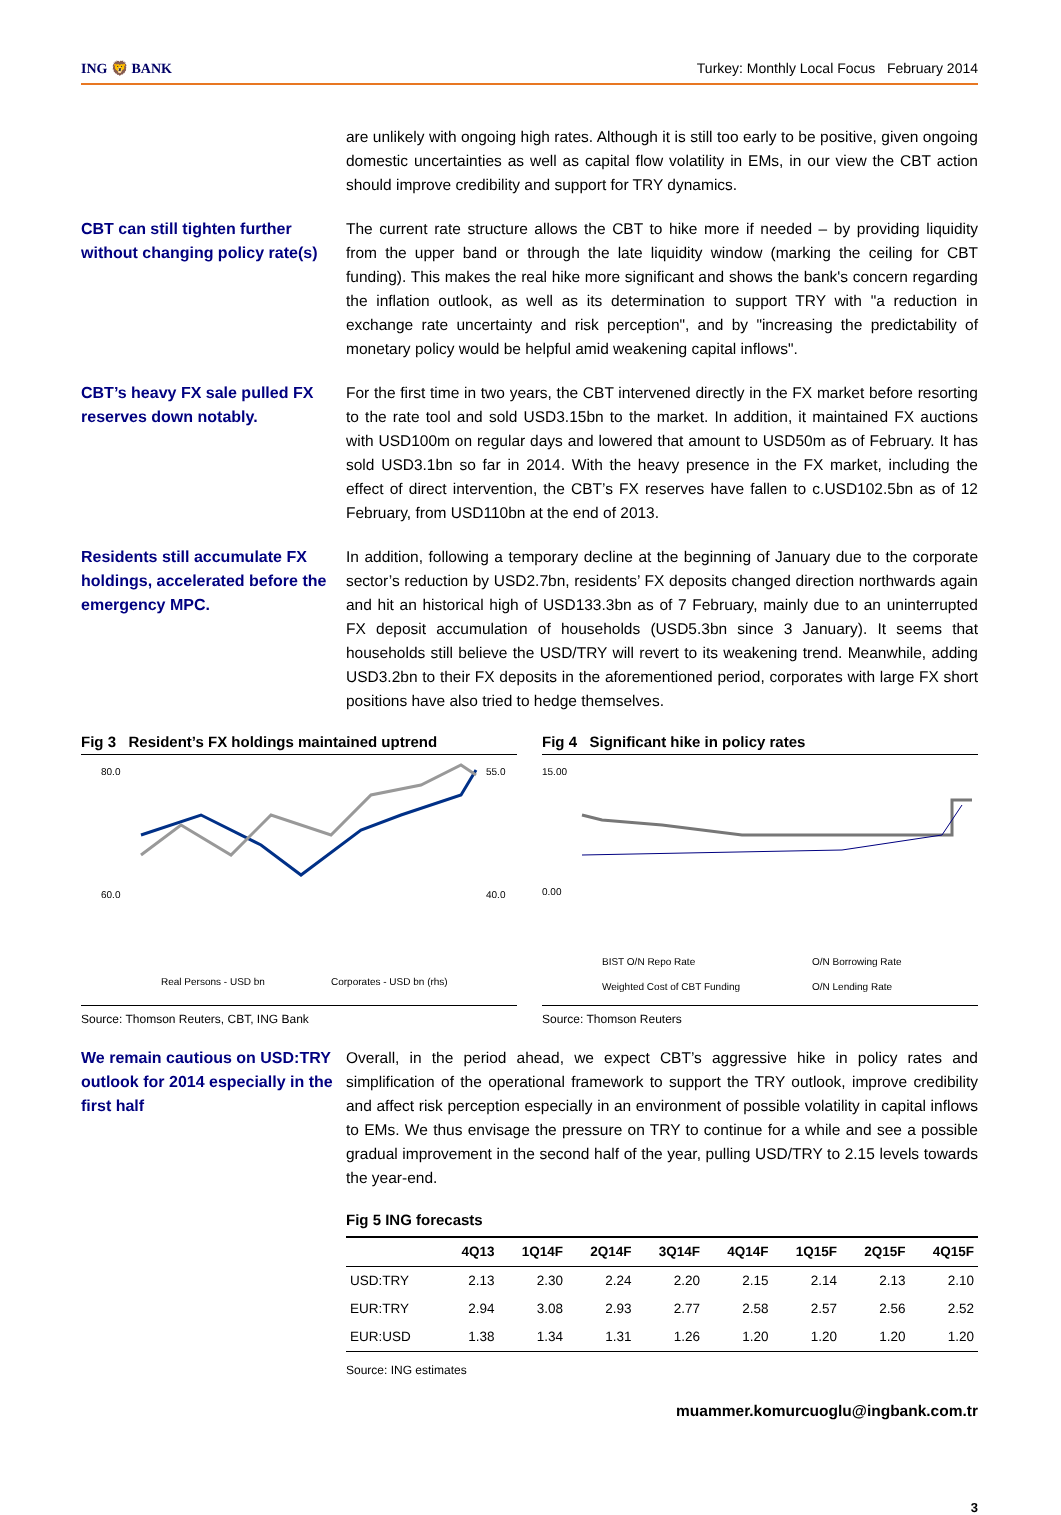ING 🦁 BANK Turkey: Monthly Local Focus February 2014
are unlikely with ongoing high rates. Although it is still too early to be positive, given ongoing domestic uncertainties as well as capital flow volatility in EMs, in our view the CBT action should improve credibility and support for TRY dynamics.
CBT can still tighten further without changing policy rate(s)
The current rate structure allows the CBT to hike more if needed – by providing liquidity from the upper band or through the late liquidity window (marking the ceiling for CBT funding). This makes the real hike more significant and shows the bank's concern regarding the inflation outlook, as well as its determination to support TRY with "a reduction in exchange rate uncertainty and risk perception", and by "increasing the predictability of monetary policy would be helpful amid weakening capital inflows".
CBT’s heavy FX sale pulled FX reserves down notably.
For the first time in two years, the CBT intervened directly in the FX market before resorting to the rate tool and sold USD3.15bn to the market. In addition, it maintained FX auctions with USD100m on regular days and lowered that amount to USD50m as of February. It has sold USD3.1bn so far in 2014. With the heavy presence in the FX market, including the effect of direct intervention, the CBT’s FX reserves have fallen to c.USD102.5bn as of 12 February, from USD110bn at the end of 2013.
Residents still accumulate FX holdings, accelerated before the emergency MPC.
In addition, following a temporary decline at the beginning of January due to the corporate sector’s reduction by USD2.7bn, residents’ FX deposits changed direction northwards again and hit an historical high of USD133.3bn as of 7 February, mainly due to an uninterrupted FX deposit accumulation of households (USD5.3bn since 3 January). It seems that households still believe the USD/TRY will revert to its weakening trend. Meanwhile, adding USD3.2bn to their FX deposits in the aforementioned period, corporates with large FX short positions have also tried to hedge themselves.
Fig 3 Resident’s FX holdings maintained uptrend
80.0
60.0
55.0
40.0
Real Persons - USD bn
Corporates - USD bn (rhs)
Source: Thomson Reuters, CBT, ING Bank
Fig 4 Significant hike in policy rates
15.00
0.00
BIST O/N Repo Rate
O/N Borrowing Rate
Weighted Cost of CBT Funding
O/N Lending Rate
Source: Thomson Reuters
We remain cautious on USD:TRY outlook for 2014 especially in the first half
Overall, in the period ahead, we expect CBT’s aggressive hike in policy rates and simplification of the operational framework to support the TRY outlook, improve credibility and affect risk perception especially in an environment of possible volatility in capital inflows to EMs. We thus envisage the pressure on TRY to continue for a while and see a possible gradual improvement in the second half of the year, pulling USD/TRY to 2.15 levels towards the year-end.
Fig 5 ING forecasts
| | 4Q13 | 1Q14F | 2Q14F | 3Q14F | 4Q14F | 1Q15F | 2Q15F | 4Q15F |
| --- | --- | --- | --- | --- | --- | --- | --- | --- |
| USD:TRY | 2.13 | 2.30 | 2.24 | 2.20 | 2.15 | 2.14 | 2.13 | 2.10 |
| EUR:TRY | 2.94 | 3.08 | 2.93 | 2.77 | 2.58 | 2.57 | 2.56 | 2.52 |
| EUR:USD | 1.38 | 1.34 | 1.31 | 1.26 | 1.20 | 1.20 | 1.20 | 1.20 |
Source: ING estimates
muammer.komurcuoglu@ingbank.com.tr
3